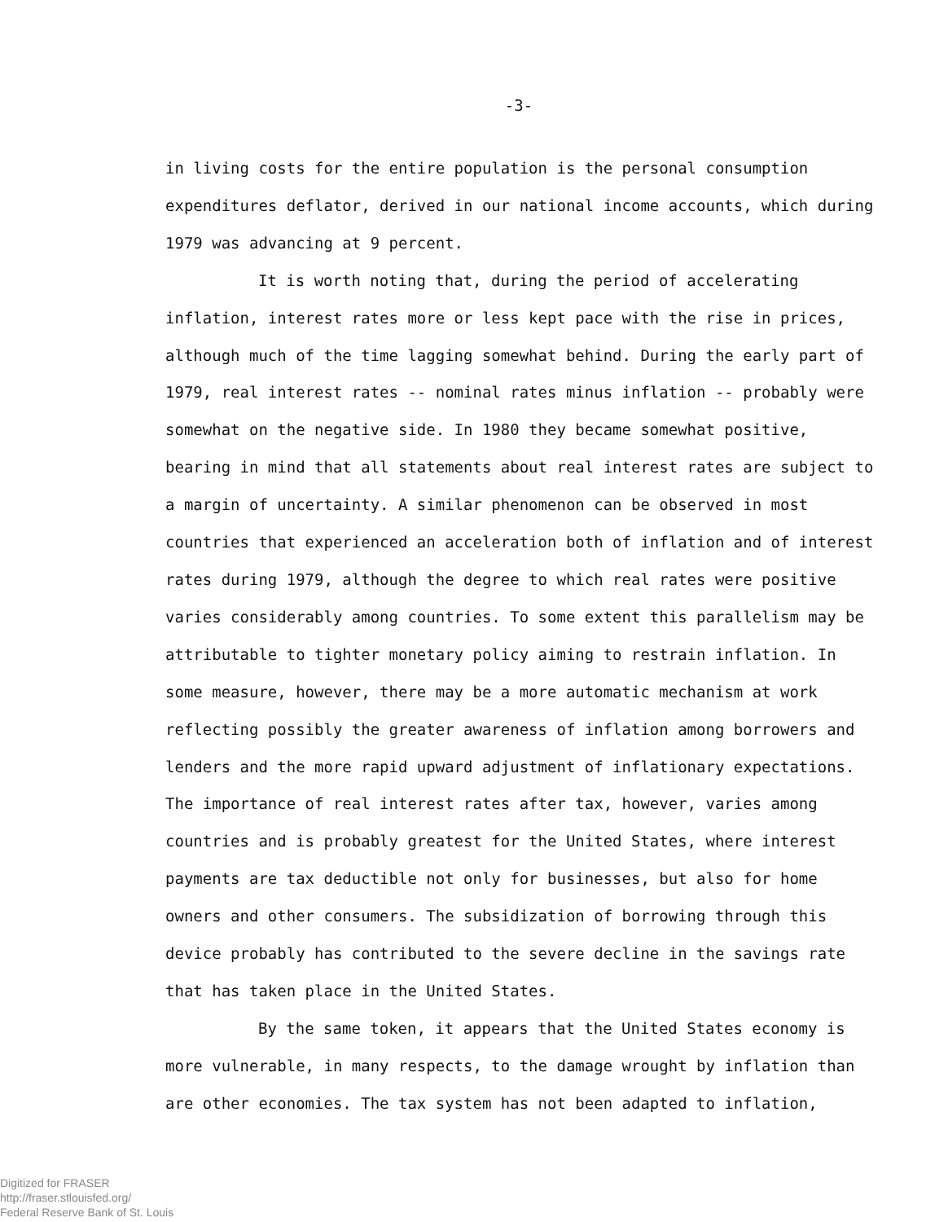-3-
in living costs for the entire population is the personal consumption expenditures deflator, derived in our national income accounts, which during 1979 was advancing at 9 percent.
It is worth noting that, during the period of accelerating inflation, interest rates more or less kept pace with the rise in prices, although much of the time lagging somewhat behind. During the early part of 1979, real interest rates -- nominal rates minus inflation -- probably were somewhat on the negative side. In 1980 they became somewhat positive, bearing in mind that all statements about real interest rates are subject to a margin of uncertainty. A similar phenomenon can be observed in most countries that experienced an acceleration both of inflation and of interest rates during 1979, although the degree to which real rates were positive varies considerably among countries. To some extent this parallelism may be attributable to tighter monetary policy aiming to restrain inflation. In some measure, however, there may be a more automatic mechanism at work reflecting possibly the greater awareness of inflation among borrowers and lenders and the more rapid upward adjustment of inflationary expectations. The importance of real interest rates after tax, however, varies among countries and is probably greatest for the United States, where interest payments are tax deductible not only for businesses, but also for home owners and other consumers. The subsidization of borrowing through this device probably has contributed to the severe decline in the savings rate that has taken place in the United States.
By the same token, it appears that the United States economy is more vulnerable, in many respects, to the damage wrought by inflation than are other economies. The tax system has not been adapted to inflation,
Digitized for FRASER
http://fraser.stlouisfed.org/
Federal Reserve Bank of St. Louis